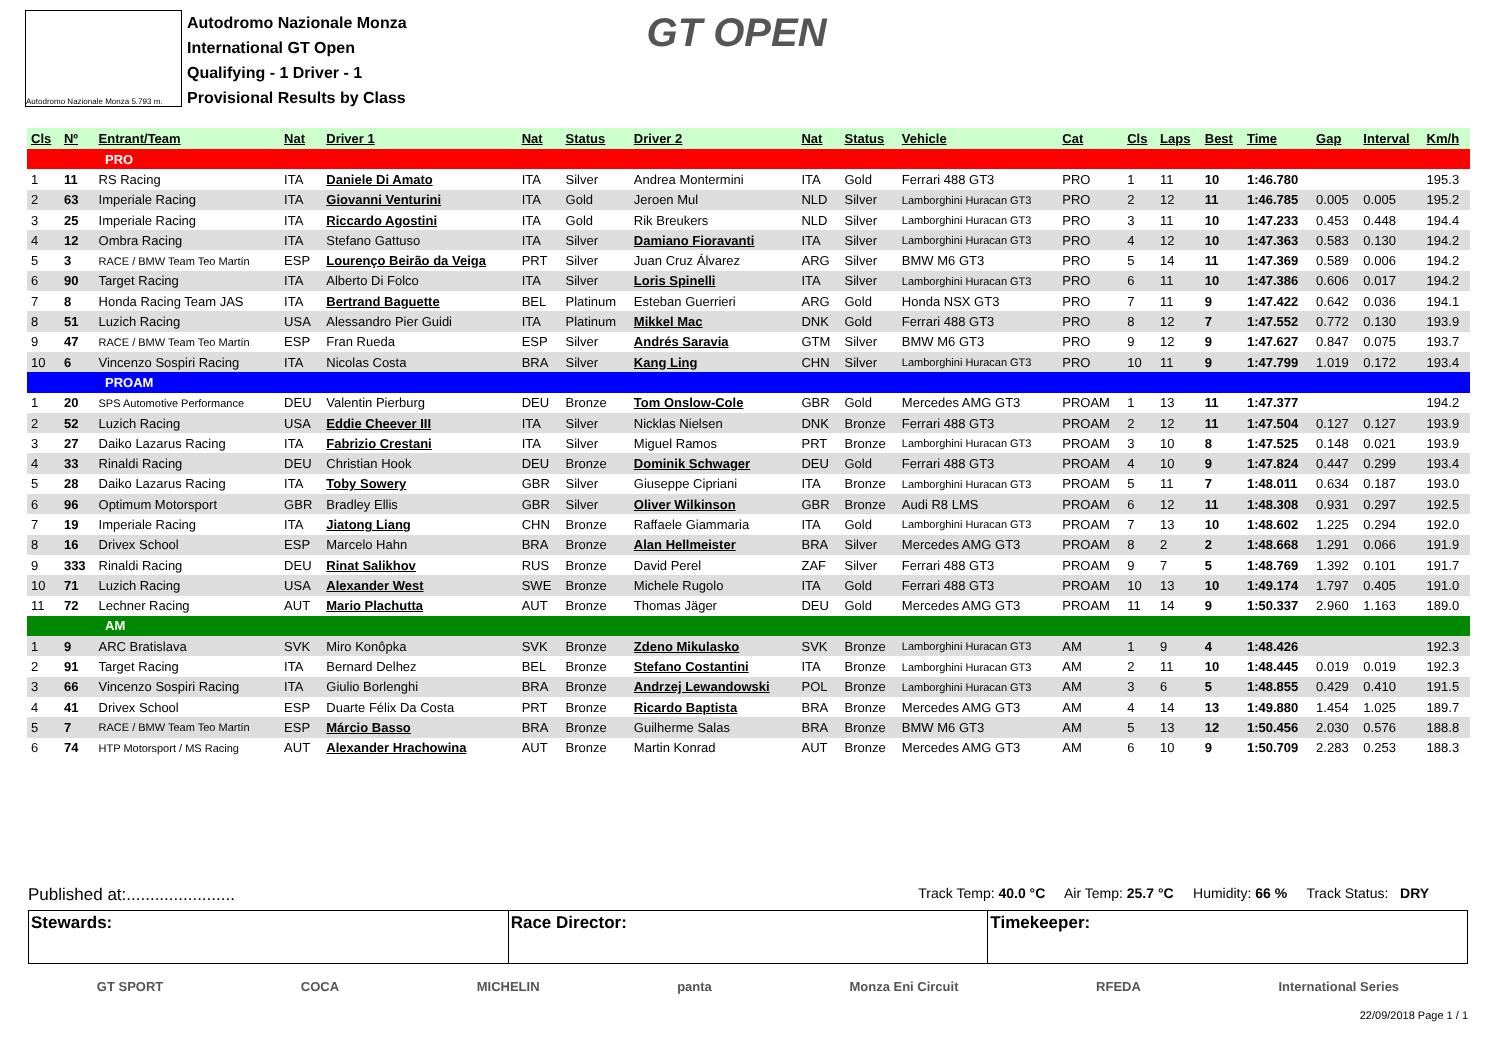Autodromo Nazionale Monza 5.793 m.
Autodromo Nazionale Monza
International GT Open
Qualifying - 1 Driver - 1
Provisional Results by Class
GT OPEN
| Cls | Nº | Entrant/Team | Nat | Driver 1 | Nat | Status | Driver 2 | Nat | Status | Vehicle | Cat | Cls | Laps | Best | Time | Gap | Interval | Km/h |
| --- | --- | --- | --- | --- | --- | --- | --- | --- | --- | --- | --- | --- | --- | --- | --- | --- | --- | --- |
| PRO | | | | | | | | | | | | | | | | | | |
| 1 | 11 | RS Racing | ITA | Daniele Di Amato | ITA | Silver | Andrea Montermini | ITA | Gold | Ferrari 488 GT3 | PRO | 1 | 11 | 10 | 1:46.780 | | | 195.3 |
| 2 | 63 | Imperiale Racing | ITA | Giovanni Venturini | ITA | Gold | Jeroen Mul | NLD | Silver | Lamborghini Huracan GT3 | PRO | 2 | 12 | 11 | 1:46.785 | 0.005 | 0.005 | 195.2 |
| 3 | 25 | Imperiale Racing | ITA | Riccardo Agostini | ITA | Gold | Rik Breukers | NLD | Silver | Lamborghini Huracan GT3 | PRO | 3 | 11 | 10 | 1:47.233 | 0.453 | 0.448 | 194.4 |
| 4 | 12 | Ombra Racing | ITA | Stefano Gattuso | ITA | Silver | Damiano Fioravanti | ITA | Silver | Lamborghini Huracan GT3 | PRO | 4 | 12 | 10 | 1:47.363 | 0.583 | 0.130 | 194.2 |
| 5 | 3 | RACE / BMW Team Teo Martín | ESP | Lourenço Beirão da Veiga | PRT | Silver | Juan Cruz Álvarez | ARG | Silver | BMW M6 GT3 | PRO | 5 | 14 | 11 | 1:47.369 | 0.589 | 0.006 | 194.2 |
| 6 | 90 | Target Racing | ITA | Alberto Di Folco | ITA | Silver | Loris Spinelli | ITA | Silver | Lamborghini Huracan GT3 | PRO | 6 | 11 | 10 | 1:47.386 | 0.606 | 0.017 | 194.2 |
| 7 | 8 | Honda Racing Team JAS | ITA | Bertrand Baguette | BEL | Platinum | Esteban Guerrieri | ARG | Gold | Honda NSX GT3 | PRO | 7 | 11 | 9 | 1:47.422 | 0.642 | 0.036 | 194.1 |
| 8 | 51 | Luzich Racing | USA | Alessandro Pier Guidi | ITA | Platinum | Mikkel Mac | DNK | Gold | Ferrari 488 GT3 | PRO | 8 | 12 | 7 | 1:47.552 | 0.772 | 0.130 | 193.9 |
| 9 | 47 | RACE / BMW Team Teo Martín | ESP | Fran Rueda | ESP | Silver | Andrés Saravia | GTM | Silver | BMW M6 GT3 | PRO | 9 | 12 | 9 | 1:47.627 | 0.847 | 0.075 | 193.7 |
| 10 | 6 | Vincenzo Sospiri Racing | ITA | Nicolas Costa | BRA | Silver | Kang Ling | CHN | Silver | Lamborghini Huracan GT3 | PRO | 10 | 11 | 9 | 1:47.799 | 1.019 | 0.172 | 193.4 |
| PROAM | | | | | | | | | | | | | | | | | | |
| 1 | 20 | SPS Automotive Performance | DEU | Valentin Pierburg | DEU | Bronze | Tom Onslow-Cole | GBR | Gold | Mercedes AMG GT3 | PROAM | 1 | 13 | 11 | 1:47.377 | | | 194.2 |
| 2 | 52 | Luzich Racing | USA | Eddie Cheever III | ITA | Silver | Nicklas Nielsen | DNK | Bronze | Ferrari 488 GT3 | PROAM | 2 | 12 | 11 | 1:47.504 | 0.127 | 0.127 | 193.9 |
| 3 | 27 | Daiko Lazarus Racing | ITA | Fabrizio Crestani | ITA | Silver | Miguel Ramos | PRT | Bronze | Lamborghini Huracan GT3 | PROAM | 3 | 10 | 8 | 1:47.525 | 0.148 | 0.021 | 193.9 |
| 4 | 33 | Rinaldi Racing | DEU | Christian Hook | DEU | Bronze | Dominik Schwager | DEU | Gold | Ferrari 488 GT3 | PROAM | 4 | 10 | 9 | 1:47.824 | 0.447 | 0.299 | 193.4 |
| 5 | 28 | Daiko Lazarus Racing | ITA | Toby Sowery | GBR | Silver | Giuseppe Cipriani | ITA | Bronze | Lamborghini Huracan GT3 | PROAM | 5 | 11 | 7 | 1:48.011 | 0.634 | 0.187 | 193.0 |
| 6 | 96 | Optimum Motorsport | GBR | Bradley Ellis | GBR | Silver | Oliver Wilkinson | GBR | Bronze | Audi R8 LMS | PROAM | 6 | 12 | 11 | 1:48.308 | 0.931 | 0.297 | 192.5 |
| 7 | 19 | Imperiale Racing | ITA | Jiatong Liang | CHN | Bronze | Raffaele Giammaria | ITA | Gold | Lamborghini Huracan GT3 | PROAM | 7 | 13 | 10 | 1:48.602 | 1.225 | 0.294 | 192.0 |
| 8 | 16 | Drivex School | ESP | Marcelo Hahn | BRA | Bronze | Alan Hellmeister | BRA | Silver | Mercedes AMG GT3 | PROAM | 8 | 2 | 2 | 1:48.668 | 1.291 | 0.066 | 191.9 |
| 9 | 333 | Rinaldi Racing | DEU | Rinat Salikhov | RUS | Bronze | David Perel | ZAF | Silver | Ferrari 488 GT3 | PROAM | 9 | 7 | 5 | 1:48.769 | 1.392 | 0.101 | 191.7 |
| 10 | 71 | Luzich Racing | USA | Alexander West | SWE | Bronze | Michele Rugolo | ITA | Gold | Ferrari 488 GT3 | PROAM | 10 | 13 | 10 | 1:49.174 | 1.797 | 0.405 | 191.0 |
| 11 | 72 | Lechner Racing | AUT | Mario Plachutta | AUT | Bronze | Thomas Jäger | DEU | Gold | Mercedes AMG GT3 | PROAM | 11 | 14 | 9 | 1:50.337 | 2.960 | 1.163 | 189.0 |
| AM | | | | | | | | | | | | | | | | | | |
| 1 | 9 | ARC Bratislava | SVK | Miro Konôpka | SVK | Bronze | Zdeno Mikulasko | SVK | Bronze | Lamborghini Huracan GT3 | AM | 1 | 9 | 4 | 1:48.426 | | | 192.3 |
| 2 | 91 | Target Racing | ITA | Bernard Delhez | BEL | Bronze | Stefano Costantini | ITA | Bronze | Lamborghini Huracan GT3 | AM | 2 | 11 | 10 | 1:48.445 | 0.019 | 0.019 | 192.3 |
| 3 | 66 | Vincenzo Sospiri Racing | ITA | Giulio Borlenghi | BRA | Bronze | Andrzej Lewandowski | POL | Bronze | Lamborghini Huracan GT3 | AM | 3 | 6 | 5 | 1:48.855 | 0.429 | 0.410 | 191.5 |
| 4 | 41 | Drivex School | ESP | Duarte Félix Da Costa | PRT | Bronze | Ricardo Baptista | BRA | Bronze | Mercedes AMG GT3 | AM | 4 | 14 | 13 | 1:49.880 | 1.454 | 1.025 | 189.7 |
| 5 | 7 | RACE / BMW Team Teo Martín | ESP | Márcio Basso | BRA | Bronze | Guilherme Salas | BRA | Bronze | BMW M6 GT3 | AM | 5 | 13 | 12 | 1:50.456 | 2.030 | 0.576 | 188.8 |
| 6 | 74 | HTP Motorsport / MS Racing | AUT | Alexander Hrachowina | AUT | Bronze | Martin Konrad | AUT | Bronze | Mercedes AMG GT3 | AM | 6 | 10 | 9 | 1:50.709 | 2.283 | 0.253 | 188.3 |
Published at:....................... Track Temp: 40.0 °C Air Temp: 25.7 °C Humidity: 66 % Track Status: DRY
Stewards: Race Director: Timekeeper:
GT SPORT COCA MICHELIN panta Monza Eni Circuit RFEDA International Series
22/09/2018 Page 1 / 1